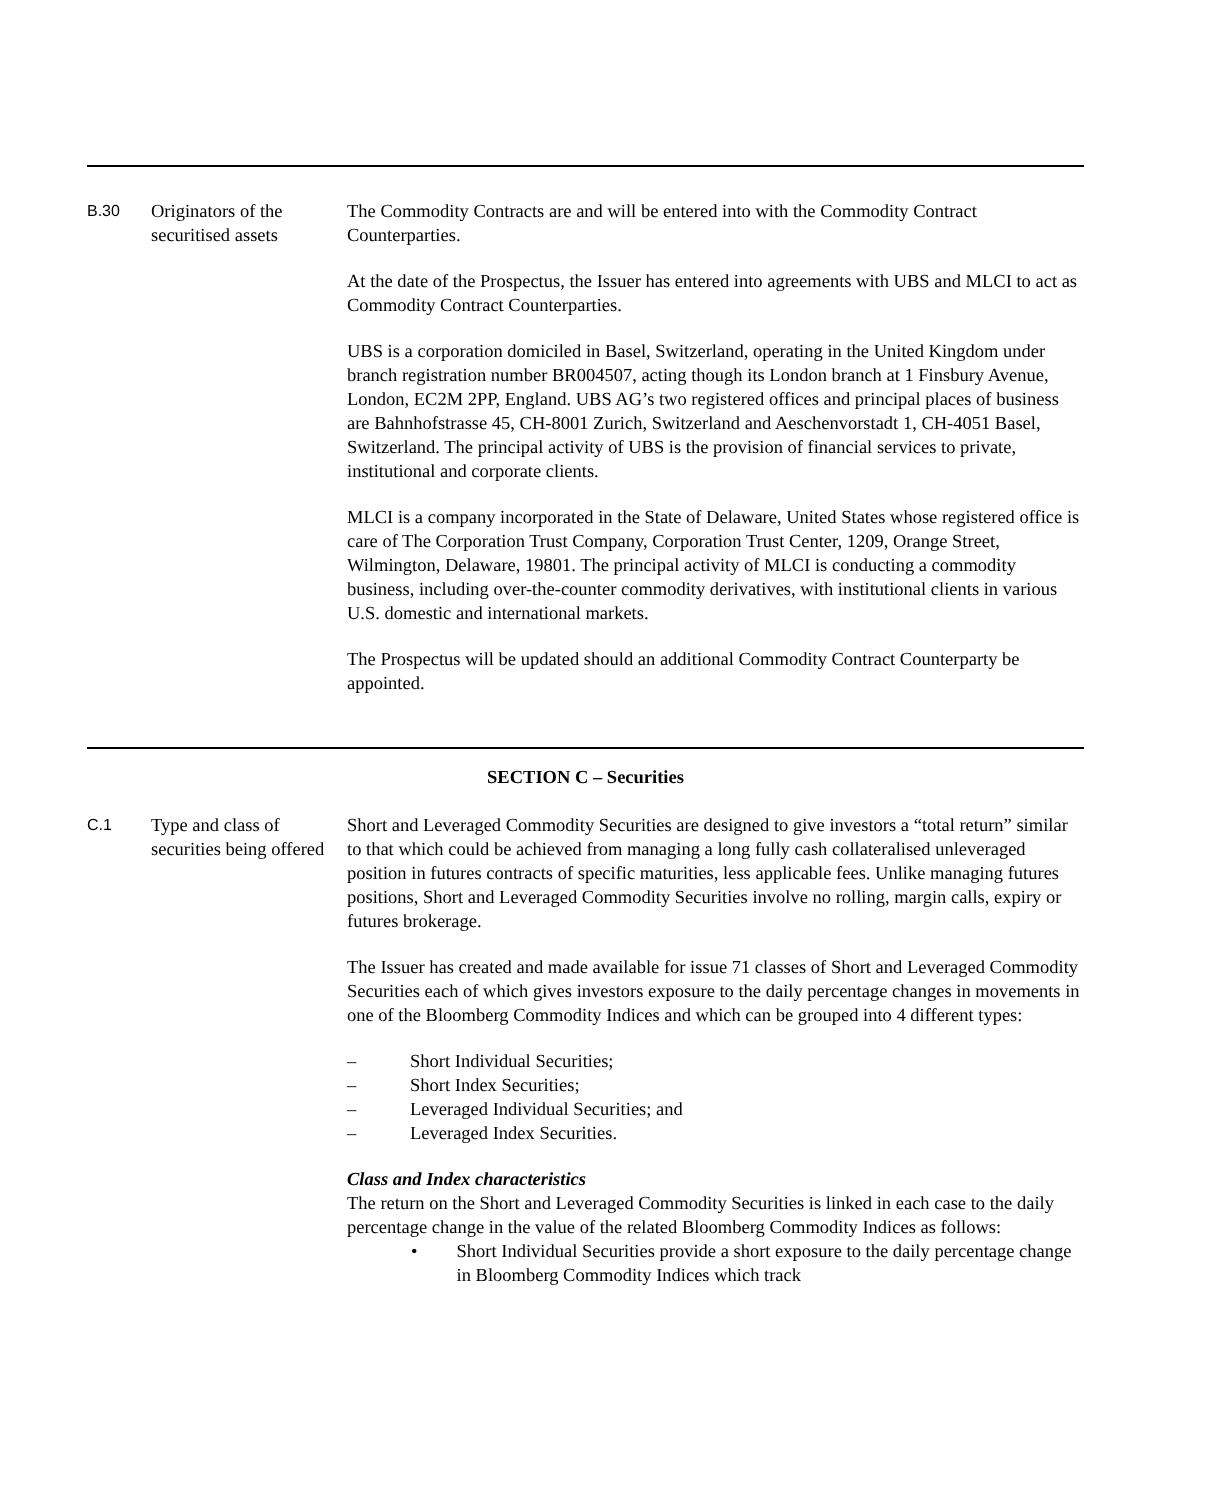B.30
Originators of the securitised assets
The Commodity Contracts are and will be entered into with the Commodity Contract Counterparties.
At the date of the Prospectus, the Issuer has entered into agreements with UBS and MLCI to act as Commodity Contract Counterparties.
UBS is a corporation domiciled in Basel, Switzerland, operating in the United Kingdom under branch registration number BR004507, acting though its London branch at 1 Finsbury Avenue, London, EC2M 2PP, England. UBS AG’s two registered offices and principal places of business are Bahnhofstrasse 45, CH-8001 Zurich, Switzerland and Aeschenvorstadt 1, CH-4051 Basel, Switzerland. The principal activity of UBS is the provision of financial services to private, institutional and corporate clients.
MLCI is a company incorporated in the State of Delaware, United States whose registered office is care of The Corporation Trust Company, Corporation Trust Center, 1209, Orange Street, Wilmington, Delaware, 19801. The principal activity of MLCI is conducting a commodity business, including over-the-counter commodity derivatives, with institutional clients in various U.S. domestic and international markets.
The Prospectus will be updated should an additional Commodity Contract Counterparty be appointed.
SECTION C – Securities
C.1
Type and class of securities being offered
Short and Leveraged Commodity Securities are designed to give investors a “total return” similar to that which could be achieved from managing a long fully cash collateralised unleveraged position in futures contracts of specific maturities, less applicable fees. Unlike managing futures positions, Short and Leveraged Commodity Securities involve no rolling, margin calls, expiry or futures brokerage.
The Issuer has created and made available for issue 71 classes of Short and Leveraged Commodity Securities each of which gives investors exposure to the daily percentage changes in movements in one of the Bloomberg Commodity Indices and which can be grouped into 4 different types:
– Short Individual Securities;
– Short Index Securities;
– Leveraged Individual Securities; and
– Leveraged Index Securities.
Class and Index characteristics
The return on the Short and Leveraged Commodity Securities is linked in each case to the daily percentage change in the value of the related Bloomberg Commodity Indices as follows:
• Short Individual Securities provide a short exposure to the daily percentage change in Bloomberg Commodity Indices which track